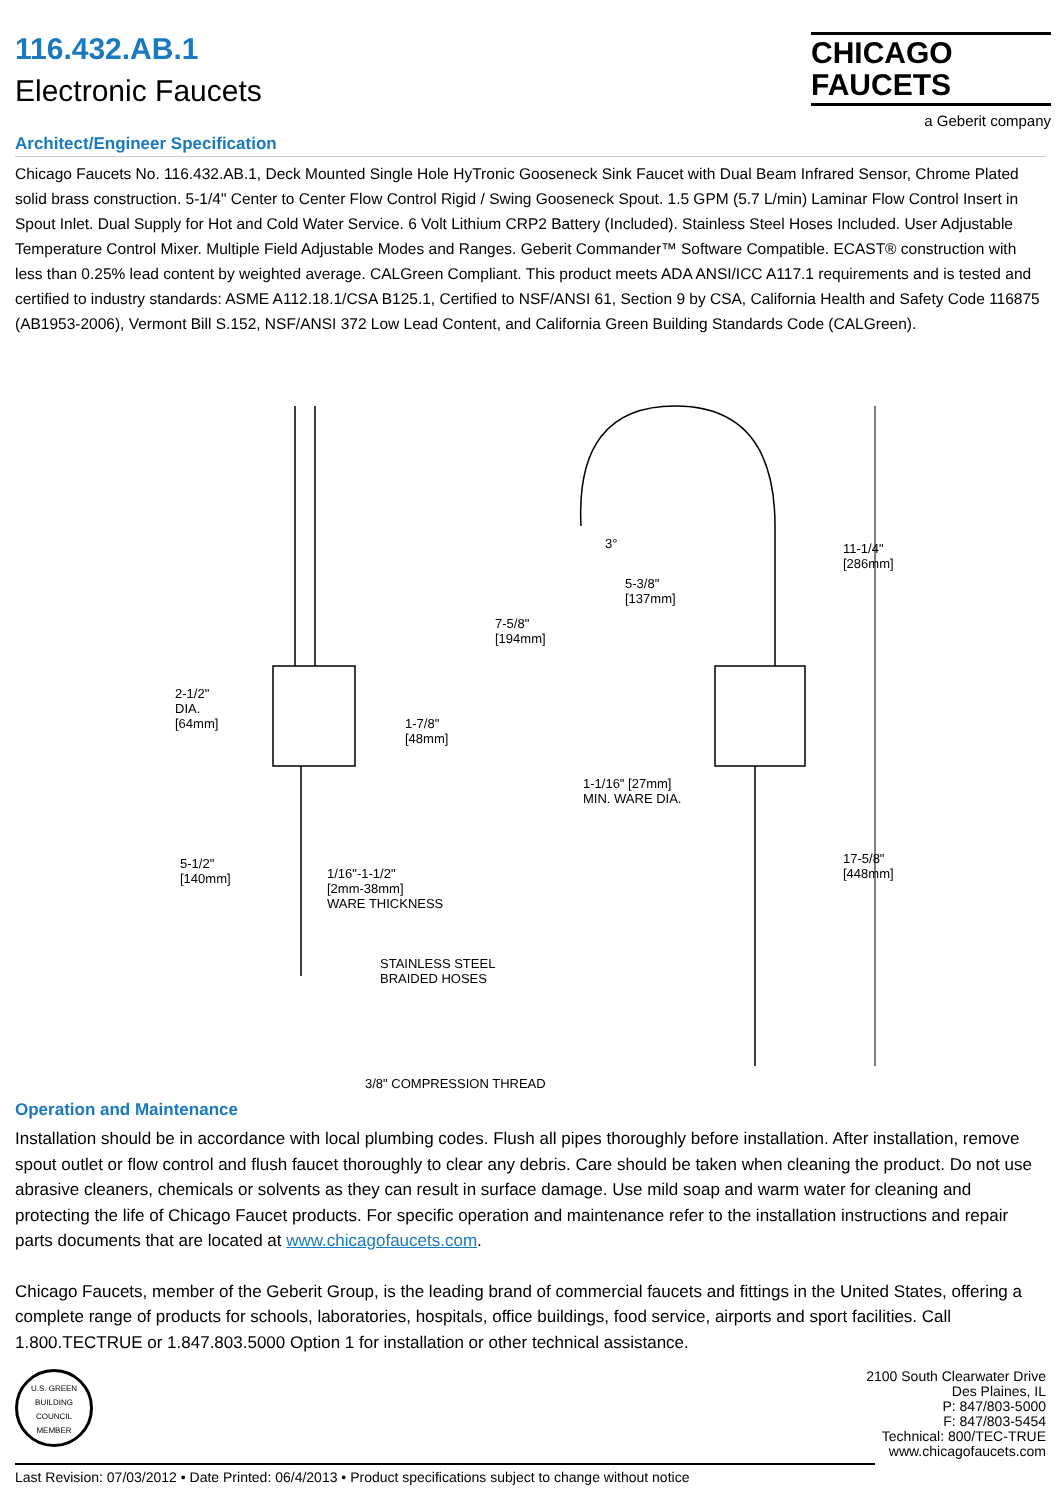116.432.AB.1
Electronic Faucets
CHICAGO
FAUCETS
a Geberit company
Architect/Engineer Specification
Chicago Faucets No. 116.432.AB.1, Deck Mounted Single Hole HyTronic Gooseneck Sink Faucet with Dual Beam Infrared Sensor, Chrome Plated solid brass construction. 5-1/4" Center to Center Flow Control Rigid / Swing Gooseneck Spout. 1.5 GPM (5.7 L/min) Laminar Flow Control Insert in Spout Inlet. Dual Supply for Hot and Cold Water Service. 6 Volt Lithium CRP2 Battery (Included). Stainless Steel Hoses Included. User Adjustable Temperature Control Mixer. Multiple Field Adjustable Modes and Ranges. Geberit Commander™ Software Compatible. ECAST® construction with less than 0.25% lead content by weighted average. CALGreen Compliant. This product meets ADA ANSI/ICC A117.1 requirements and is tested and certified to industry standards: ASME A112.18.1/CSA B125.1, Certified to NSF/ANSI 61, Section 9 by CSA, California Health and Safety Code 116875 (AB1953-2006), Vermont Bill S.152, NSF/ANSI 372 Low Lead Content, and California Green Building Standards Code (CALGreen).
2-1/2"
DIA.
[64mm]
1-7/8"
[48mm]
7-5/8"
[194mm]
3°
5-3/8"
[137mm]
11-1/4"
[286mm]
1-1/16" [27mm]
MIN. WARE DIA.
5-1/2"
[140mm]
1/16"-1-1/2"
[2mm-38mm]
WARE THICKNESS
17-5/8"
[448mm]
STAINLESS STEEL
BRAIDED HOSES
3/8" COMPRESSION THREAD
Operation and Maintenance
Installation should be in accordance with local plumbing codes. Flush all pipes thoroughly before installation. After installation, remove spout outlet or flow control and flush faucet thoroughly to clear any debris. Care should be taken when cleaning the product. Do not use abrasive cleaners, chemicals or solvents as they can result in surface damage. Use mild soap and warm water for cleaning and protecting the life of Chicago Faucet products. For specific operation and maintenance refer to the installation instructions and repair parts documents that are located at www.chicagofaucets.com.
Chicago Faucets, member of the Geberit Group, is the leading brand of commercial faucets and fittings in the United States, offering a complete range of products for schools, laboratories, hospitals, office buildings, food service, airports and sport facilities. Call 1.800.TECTRUE or 1.847.803.5000 Option 1 for installation or other technical assistance.
U.S. GREEN BUILDING COUNCIL
MEMBER
2100 South Clearwater Drive
Des Plaines, IL
P: 847/803-5000
F: 847/803-5454
Technical: 800/TEC-TRUE
www.chicagofaucets.com
Last Revision: 07/03/2012 • Date Printed: 06/4/2013 • Product specifications subject to change without notice